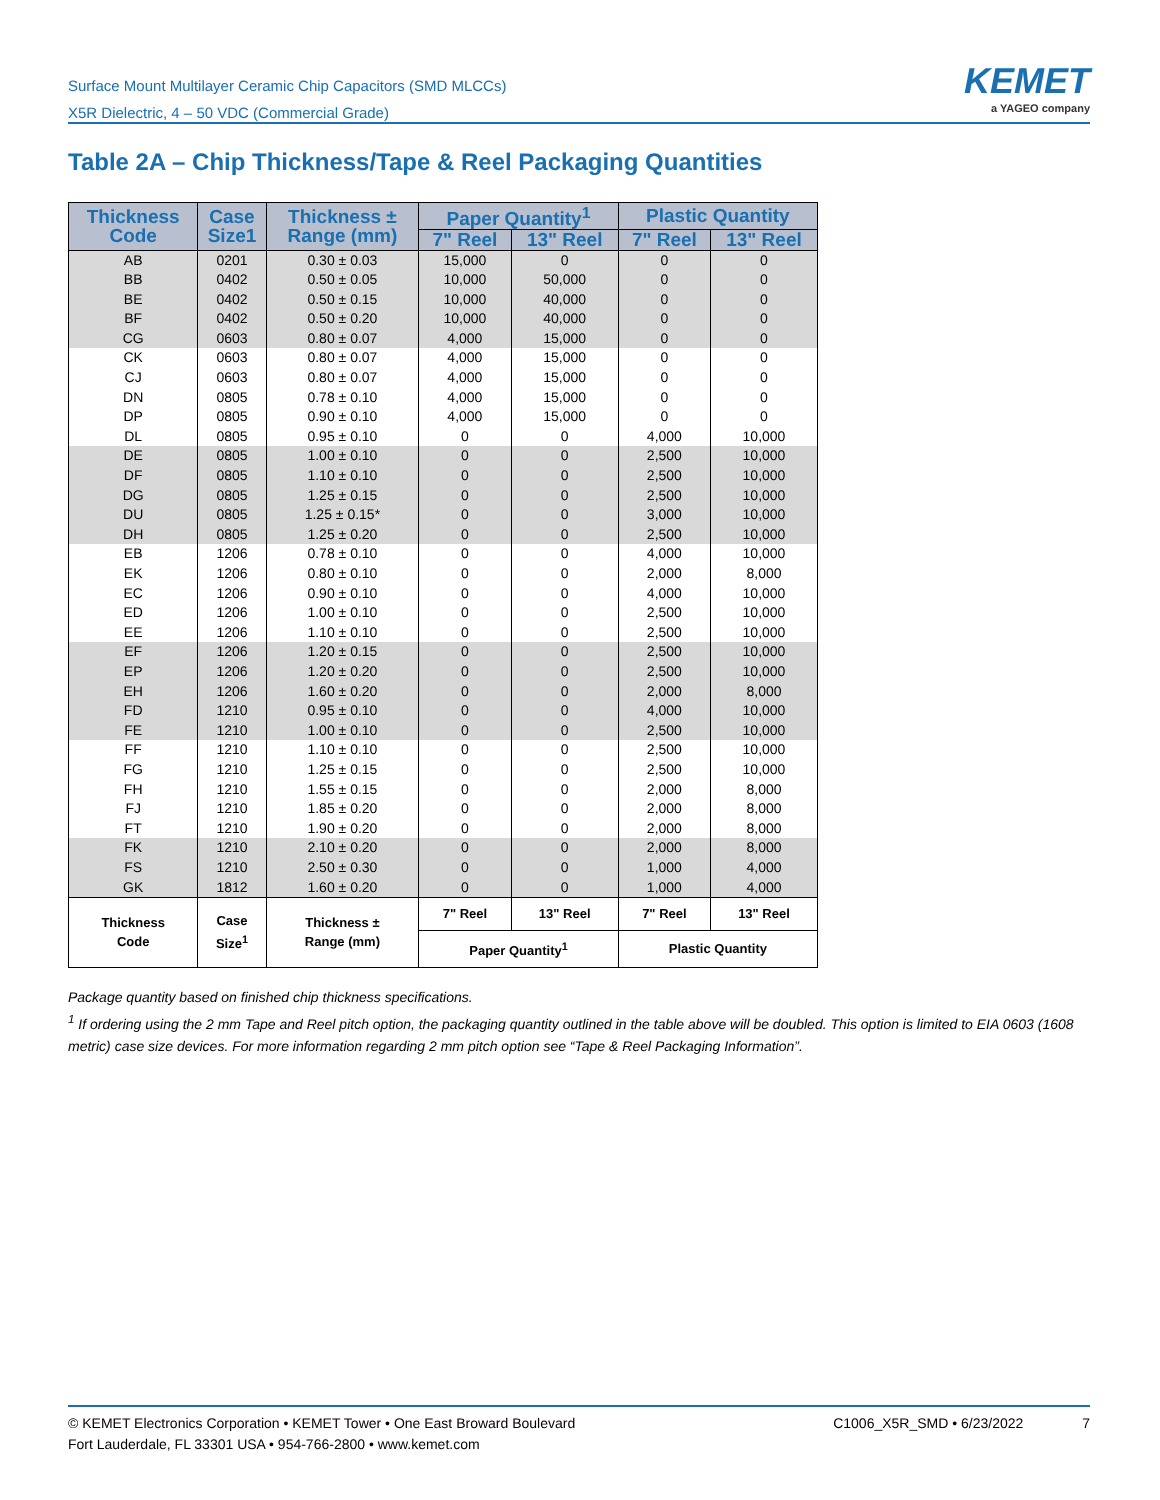Surface Mount Multilayer Ceramic Chip Capacitors (SMD MLCCs)
X5R Dielectric, 4 – 50 VDC (Commercial Grade)
KEMET
a YAGEO company
Table 2A – Chip Thickness/Tape & Reel Packaging Quantities
| Thickness Code | Case Size1 | Thickness ± Range (mm) | Paper Quantity<sup>1</sup> | | Plastic Quantity | |
| --- | --- | --- | --- | --- | --- | --- |
| | | | 7" Reel | 13" Reel | 7" Reel | 13" Reel |
| AB | 0201 | 0.30 ± 0.03 | 15,000 | 0 | 0 | 0 |
| BB | 0402 | 0.50 ± 0.05 | 10,000 | 50,000 | 0 | 0 |
| BE | 0402 | 0.50 ± 0.15 | 10,000 | 40,000 | 0 | 0 |
| BF | 0402 | 0.50 ± 0.20 | 10,000 | 40,000 | 0 | 0 |
| CG | 0603 | 0.80 ± 0.07 | 4,000 | 15,000 | 0 | 0 |
| CK | 0603 | 0.80 ± 0.07 | 4,000 | 15,000 | 0 | 0 |
| CJ | 0603 | 0.80 ± 0.07 | 4,000 | 15,000 | 0 | 0 |
| DN | 0805 | 0.78 ± 0.10 | 4,000 | 15,000 | 0 | 0 |
| DP | 0805 | 0.90 ± 0.10 | 4,000 | 15,000 | 0 | 0 |
| DL | 0805 | 0.95 ± 0.10 | 0 | 0 | 4,000 | 10,000 |
| DE | 0805 | 1.00 ± 0.10 | 0 | 0 | 2,500 | 10,000 |
| DF | 0805 | 1.10 ± 0.10 | 0 | 0 | 2,500 | 10,000 |
| DG | 0805 | 1.25 ± 0.15 | 0 | 0 | 2,500 | 10,000 |
| DU | 0805 | 1.25 ± 0.15* | 0 | 0 | 3,000 | 10,000 |
| DH | 0805 | 1.25 ± 0.20 | 0 | 0 | 2,500 | 10,000 |
| EB | 1206 | 0.78 ± 0.10 | 0 | 0 | 4,000 | 10,000 |
| EK | 1206 | 0.80 ± 0.10 | 0 | 0 | 2,000 | 8,000 |
| EC | 1206 | 0.90 ± 0.10 | 0 | 0 | 4,000 | 10,000 |
| ED | 1206 | 1.00 ± 0.10 | 0 | 0 | 2,500 | 10,000 |
| EE | 1206 | 1.10 ± 0.10 | 0 | 0 | 2,500 | 10,000 |
| EF | 1206 | 1.20 ± 0.15 | 0 | 0 | 2,500 | 10,000 |
| EP | 1206 | 1.20 ± 0.20 | 0 | 0 | 2,500 | 10,000 |
| EH | 1206 | 1.60 ± 0.20 | 0 | 0 | 2,000 | 8,000 |
| FD | 1210 | 0.95 ± 0.10 | 0 | 0 | 4,000 | 10,000 |
| FE | 1210 | 1.00 ± 0.10 | 0 | 0 | 2,500 | 10,000 |
| FF | 1210 | 1.10 ± 0.10 | 0 | 0 | 2,500 | 10,000 |
| FG | 1210 | 1.25 ± 0.15 | 0 | 0 | 2,500 | 10,000 |
| FH | 1210 | 1.55 ± 0.15 | 0 | 0 | 2,000 | 8,000 |
| FJ | 1210 | 1.85 ± 0.20 | 0 | 0 | 2,000 | 8,000 |
| FT | 1210 | 1.90 ± 0.20 | 0 | 0 | 2,000 | 8,000 |
| FK | 1210 | 2.10 ± 0.20 | 0 | 0 | 2,000 | 8,000 |
| FS | 1210 | 2.50 ± 0.30 | 0 | 0 | 1,000 | 4,000 |
| GK | 1812 | 1.60 ± 0.20 | 0 | 0 | 1,000 | 4,000 |
| Thickness Code | Case Size<sup>1</sup> | Thickness ± Range (mm) | 7" Reel | 13" Reel | 7" Reel | 13" Reel |
| | | | Paper Quantity<sup>1</sup> | | Plastic Quantity | |
Package quantity based on finished chip thickness specifications.
<sup>1</sup> If ordering using the 2 mm Tape and Reel pitch option, the packaging quantity outlined in the table above will be doubled. This option is limited to EIA 0603 (1608 metric) case size devices. For more information regarding 2 mm pitch option see “Tape & Reel Packaging Information”.
© KEMET Electronics Corporation • KEMET Tower • One East Broward Boulevard
Fort Lauderdale, FL 33301 USA • 954-766-2800 • www.kemet.com
C1006_X5R_SMD • 6/23/2022 7